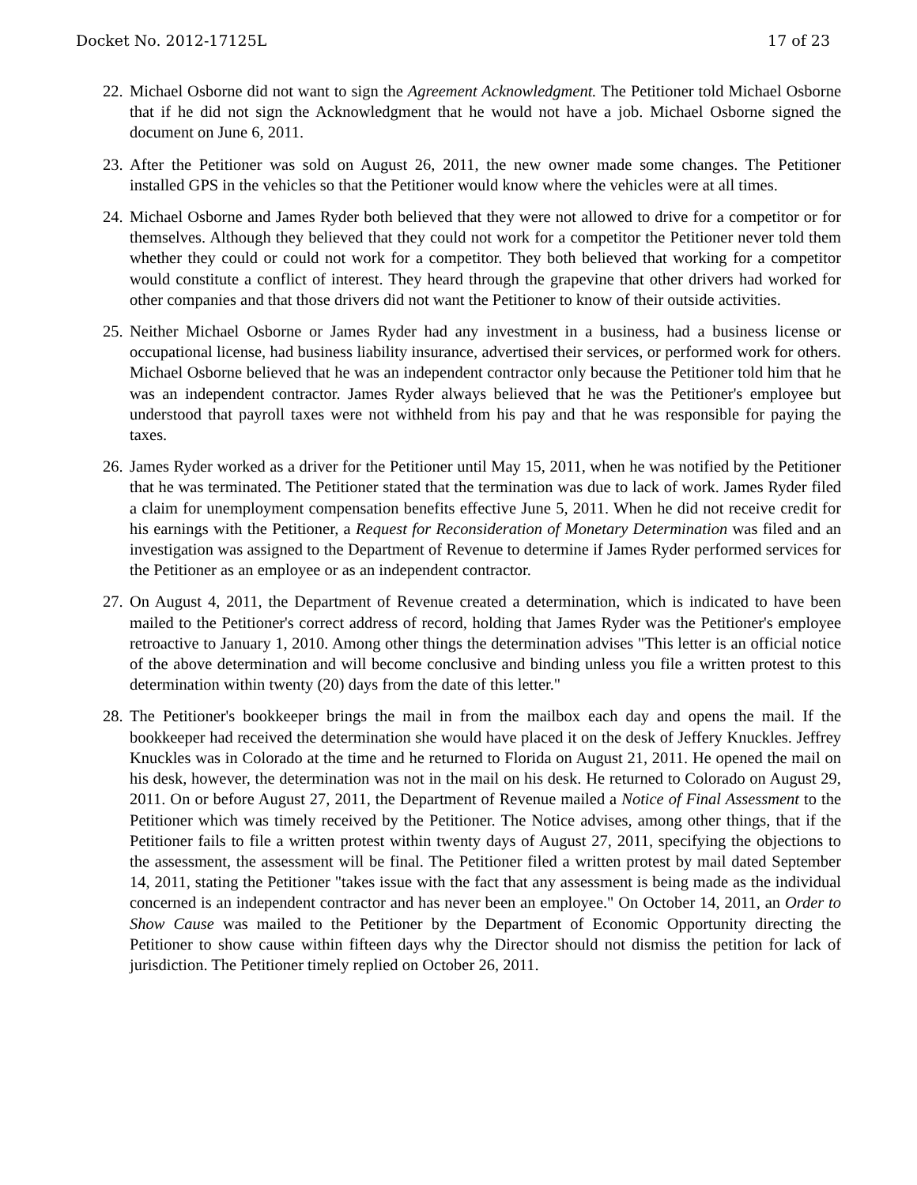Docket No. 2012-17125L 17 of 23
22.
Michael Osborne did not want to sign the Agreement Acknowledgment. The Petitioner told Michael Osborne that if he did not sign the Acknowledgment that he would not have a job. Michael Osborne signed the document on June 6, 2011.
23.
After the Petitioner was sold on August 26, 2011, the new owner made some changes. The Petitioner installed GPS in the vehicles so that the Petitioner would know where the vehicles were at all times.
24.
Michael Osborne and James Ryder both believed that they were not allowed to drive for a competitor or for themselves. Although they believed that they could not work for a competitor the Petitioner never told them whether they could or could not work for a competitor. They both believed that working for a competitor would constitute a conflict of interest. They heard through the grapevine that other drivers had worked for other companies and that those drivers did not want the Petitioner to know of their outside activities.
25.
Neither Michael Osborne or James Ryder had any investment in a business, had a business license or occupational license, had business liability insurance, advertised their services, or performed work for others. Michael Osborne believed that he was an independent contractor only because the Petitioner told him that he was an independent contractor. James Ryder always believed that he was the Petitioner's employee but understood that payroll taxes were not withheld from his pay and that he was responsible for paying the taxes.
26.
James Ryder worked as a driver for the Petitioner until May 15, 2011, when he was notified by the Petitioner that he was terminated. The Petitioner stated that the termination was due to lack of work. James Ryder filed a claim for unemployment compensation benefits effective June 5, 2011. When he did not receive credit for his earnings with the Petitioner, a Request for Reconsideration of Monetary Determination was filed and an investigation was assigned to the Department of Revenue to determine if James Ryder performed services for the Petitioner as an employee or as an independent contractor.
27.
On August 4, 2011, the Department of Revenue created a determination, which is indicated to have been mailed to the Petitioner's correct address of record, holding that James Ryder was the Petitioner's employee retroactive to January 1, 2010. Among other things the determination advises "This letter is an official notice of the above determination and will become conclusive and binding unless you file a written protest to this determination within twenty (20) days from the date of this letter."
28.
The Petitioner's bookkeeper brings the mail in from the mailbox each day and opens the mail. If the bookkeeper had received the determination she would have placed it on the desk of Jeffery Knuckles. Jeffrey Knuckles was in Colorado at the time and he returned to Florida on August 21, 2011. He opened the mail on his desk, however, the determination was not in the mail on his desk. He returned to Colorado on August 29, 2011. On or before August 27, 2011, the Department of Revenue mailed a Notice of Final Assessment to the Petitioner which was timely received by the Petitioner. The Notice advises, among other things, that if the Petitioner fails to file a written protest within twenty days of August 27, 2011, specifying the objections to the assessment, the assessment will be final. The Petitioner filed a written protest by mail dated September 14, 2011, stating the Petitioner "takes issue with the fact that any assessment is being made as the individual concerned is an independent contractor and has never been an employee." On October 14, 2011, an Order to Show Cause was mailed to the Petitioner by the Department of Economic Opportunity directing the Petitioner to show cause within fifteen days why the Director should not dismiss the petition for lack of jurisdiction. The Petitioner timely replied on October 26, 2011.